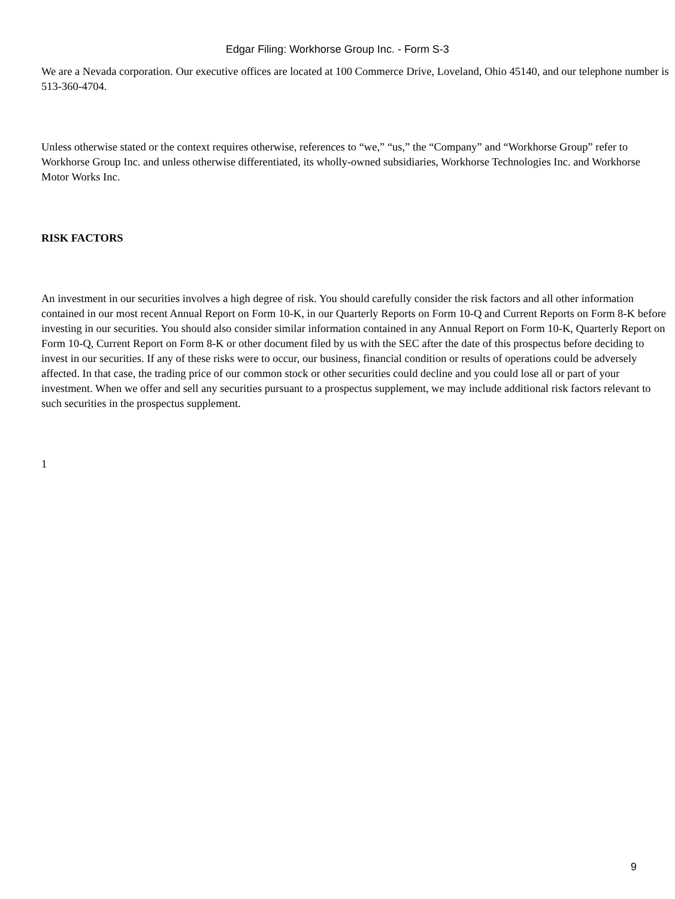Edgar Filing: Workhorse Group Inc. - Form S-3
We are a Nevada corporation. Our executive offices are located at 100 Commerce Drive, Loveland, Ohio 45140, and our telephone number is 513-360-4704.
Unless otherwise stated or the context requires otherwise, references to “we,” “us,” the “Company” and “Workhorse Group” refer to Workhorse Group Inc. and unless otherwise differentiated, its wholly-owned subsidiaries, Workhorse Technologies Inc. and Workhorse Motor Works Inc.
RISK FACTORS
An investment in our securities involves a high degree of risk. You should carefully consider the risk factors and all other information contained in our most recent Annual Report on Form 10-K, in our Quarterly Reports on Form 10-Q and Current Reports on Form 8-K before investing in our securities. You should also consider similar information contained in any Annual Report on Form 10-K, Quarterly Report on Form 10-Q, Current Report on Form 8-K or other document filed by us with the SEC after the date of this prospectus before deciding to invest in our securities. If any of these risks were to occur, our business, financial condition or results of operations could be adversely affected. In that case, the trading price of our common stock or other securities could decline and you could lose all or part of your investment. When we offer and sell any securities pursuant to a prospectus supplement, we may include additional risk factors relevant to such securities in the prospectus supplement.
1
9